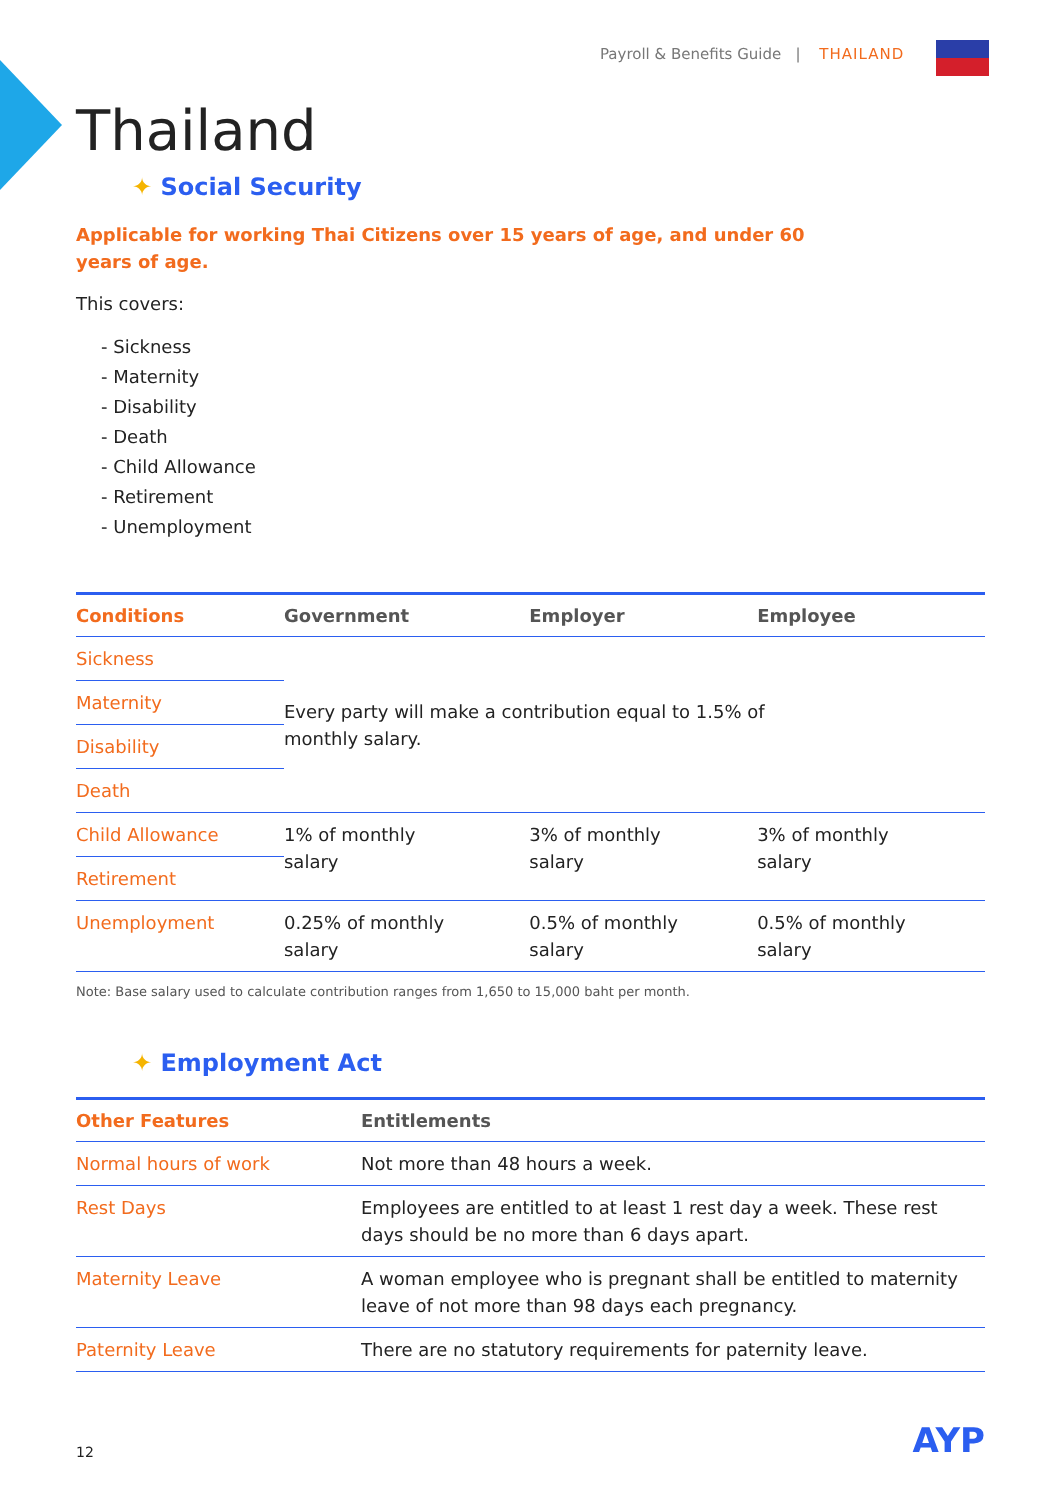Payroll & Benefits Guide | THAILAND
Thailand
✦ Social Security
Applicable for working Thai Citizens over 15 years of age, and under 60 years of age.
This covers:
- Sickness
- Maternity
- Disability
- Death
- Child Allowance
- Retirement
- Unemployment
| Conditions | Government | Employer | Employee |
| --- | --- | --- | --- |
| Sickness | Every party will make a contribution equal to 1.5% of monthly salary. | | |
| Maternity | | | |
| Disability | | | |
| Death | | | |
| Child Allowance | 1% of monthly salary | 3% of monthly salary | 3% of monthly salary |
| Retirement | | | |
| Unemployment | 0.25% of monthly salary | 0.5% of monthly salary | 0.5% of monthly salary |
Note: Base salary used to calculate contribution ranges from 1,650 to 15,000 baht per month.
✦ Employment Act
| Other Features | Entitlements |
| --- | --- |
| Normal hours of work | Not more than 48 hours a week. |
| Rest Days | Employees are entitled to at least 1 rest day a week. These rest days should be no more than 6 days apart. |
| Maternity Leave | A woman employee who is pregnant shall be entitled to maternity leave of not more than 98 days each pregnancy. |
| Paternity Leave | There are no statutory requirements for paternity leave. |
12 AYP